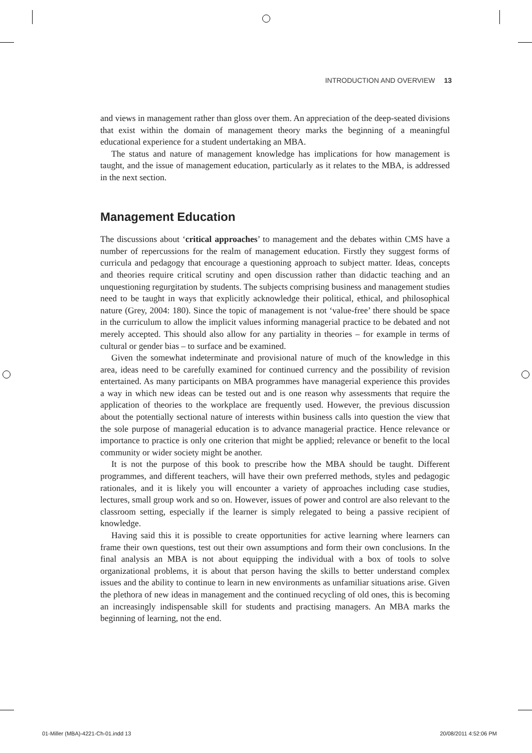INTRODUCTION AND OVERVIEW 13
and views in management rather than gloss over them. An appreciation of the deep-seated divisions that exist within the domain of management theory marks the beginning of a meaningful educational experience for a student undertaking an MBA.
The status and nature of management knowledge has implications for how management is taught, and the issue of management education, particularly as it relates to the MBA, is addressed in the next section.
Management Education
The discussions about ‘critical approaches’ to management and the debates within CMS have a number of repercussions for the realm of management education. Firstly they suggest forms of curricula and pedagogy that encourage a questioning approach to subject matter. Ideas, concepts and theories require critical scrutiny and open discussion rather than didactic teaching and an unquestioning regurgitation by students. The subjects comprising business and management studies need to be taught in ways that explicitly acknowledge their political, ethical, and philosophical nature (Grey, 2004: 180). Since the topic of management is not ‘value-free’ there should be space in the curriculum to allow the implicit values informing managerial practice to be debated and not merely accepted. This should also allow for any partiality in theories – for example in terms of cultural or gender bias – to surface and be examined.
Given the somewhat indeterminate and provisional nature of much of the knowledge in this area, ideas need to be carefully examined for continued currency and the possibility of revision entertained. As many participants on MBA programmes have managerial experience this provides a way in which new ideas can be tested out and is one reason why assessments that require the application of theories to the workplace are frequently used. However, the previous discussion about the potentially sectional nature of interests within business calls into question the view that the sole purpose of managerial education is to advance managerial practice. Hence relevance or importance to practice is only one criterion that might be applied; relevance or benefit to the local community or wider society might be another.
It is not the purpose of this book to prescribe how the MBA should be taught. Different programmes, and different teachers, will have their own preferred methods, styles and pedagogic rationales, and it is likely you will encounter a variety of approaches including case studies, lectures, small group work and so on. However, issues of power and control are also relevant to the classroom setting, especially if the learner is simply relegated to being a passive recipient of knowledge.
Having said this it is possible to create opportunities for active learning where learners can frame their own questions, test out their own assumptions and form their own conclusions. In the final analysis an MBA is not about equipping the individual with a box of tools to solve organizational problems, it is about that person having the skills to better understand complex issues and the ability to continue to learn in new environments as unfamiliar situations arise. Given the plethora of new ideas in management and the continued recycling of old ones, this is becoming an increasingly indispensable skill for students and practising managers. An MBA marks the beginning of learning, not the end.
01-Miller (MBA)-4221-Ch-01.indd 13 20/08/2011 4:52:06 PM